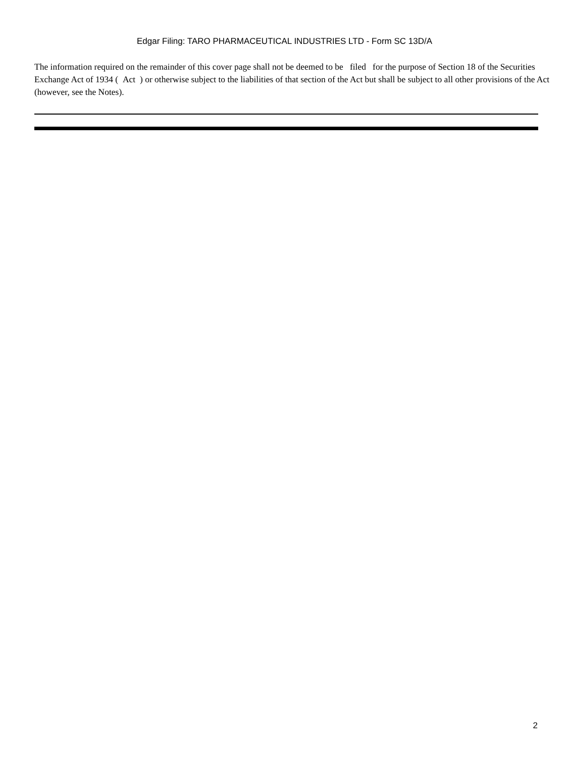Edgar Filing: TARO PHARMACEUTICAL INDUSTRIES LTD - Form SC 13D/A
The information required on the remainder of this cover page shall not be deemed to be filed for the purpose of Section 18 of the Securities Exchange Act of 1934 ( Act ) or otherwise subject to the liabilities of that section of the Act but shall be subject to all other provisions of the Act (however, see the Notes).
2